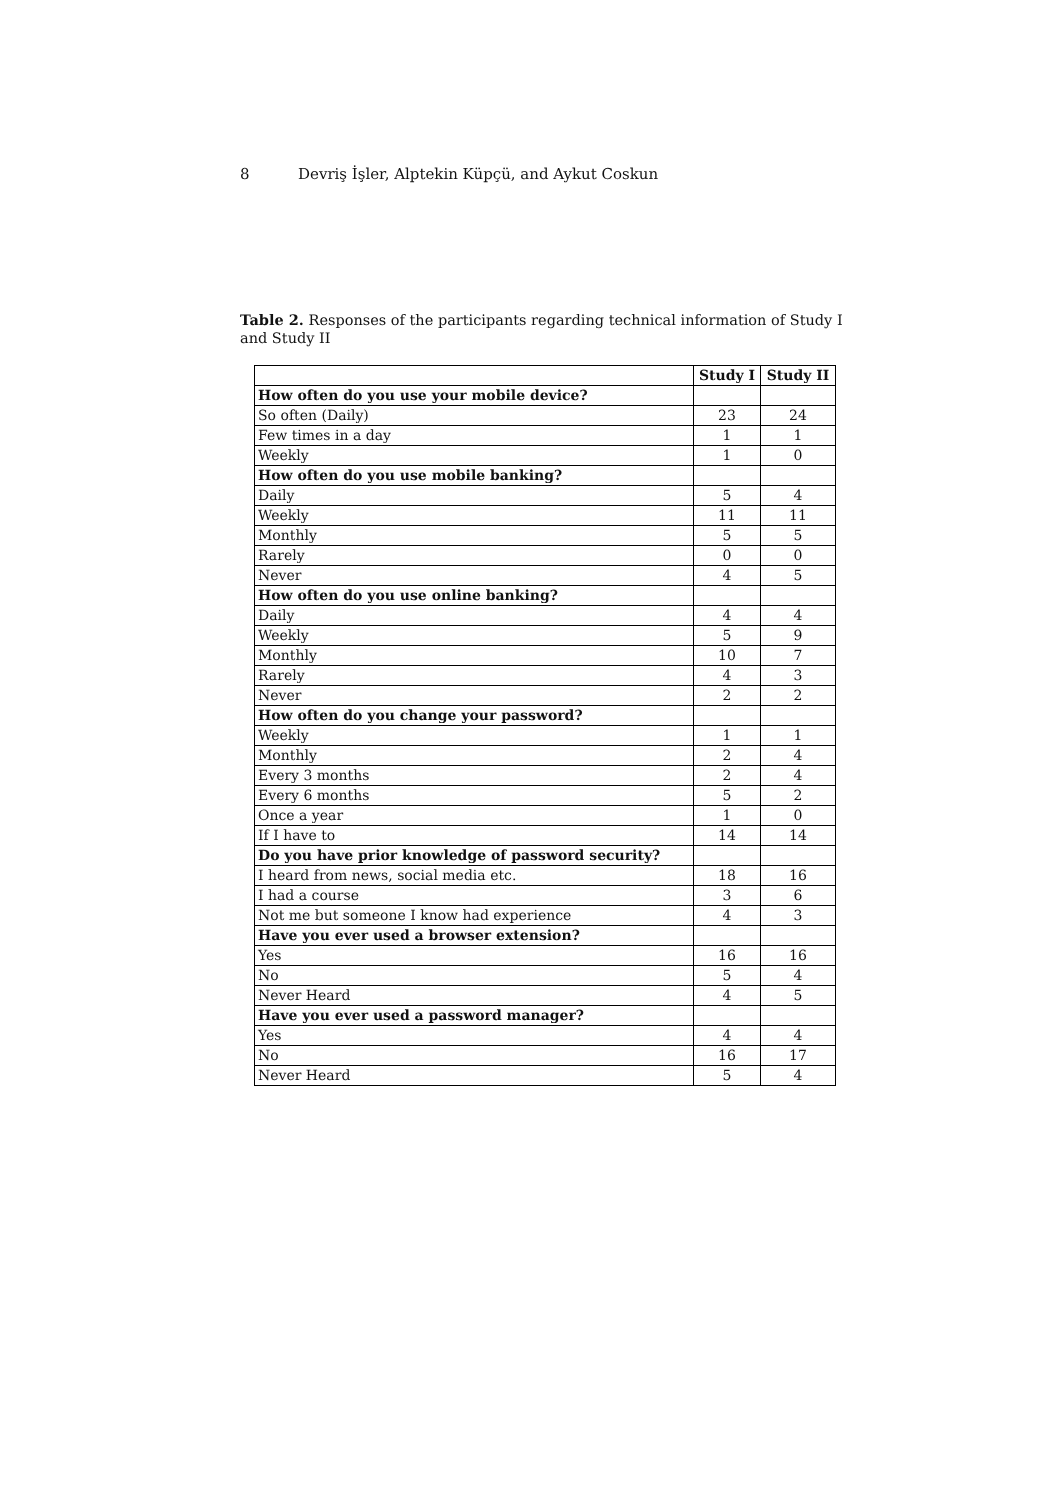8 Devriş İşler, Alptekin Küpçü, and Aykut Coskun
Table 2. Responses of the participants regarding technical information of Study I and Study II
| | Study I | Study II |
| How often do you use your mobile device? | | |
| So often (Daily) | 23 | 24 |
| Few times in a day | 1 | 1 |
| Weekly | 1 | 0 |
| How often do you use mobile banking? | | |
| Daily | 5 | 4 |
| Weekly | 11 | 11 |
| Monthly | 5 | 5 |
| Rarely | 0 | 0 |
| Never | 4 | 5 |
| How often do you use online banking? | | |
| Daily | 4 | 4 |
| Weekly | 5 | 9 |
| Monthly | 10 | 7 |
| Rarely | 4 | 3 |
| Never | 2 | 2 |
| How often do you change your password? | | |
| Weekly | 1 | 1 |
| Monthly | 2 | 4 |
| Every 3 months | 2 | 4 |
| Every 6 months | 5 | 2 |
| Once a year | 1 | 0 |
| If I have to | 14 | 14 |
| Do you have prior knowledge of password security? | | |
| I heard from news, social media etc. | 18 | 16 |
| I had a course | 3 | 6 |
| Not me but someone I know had experience | 4 | 3 |
| Have you ever used a browser extension? | | |
| Yes | 16 | 16 |
| No | 5 | 4 |
| Never Heard | 4 | 5 |
| Have you ever used a password manager? | | |
| Yes | 4 | 4 |
| No | 16 | 17 |
| Never Heard | 5 | 4 |